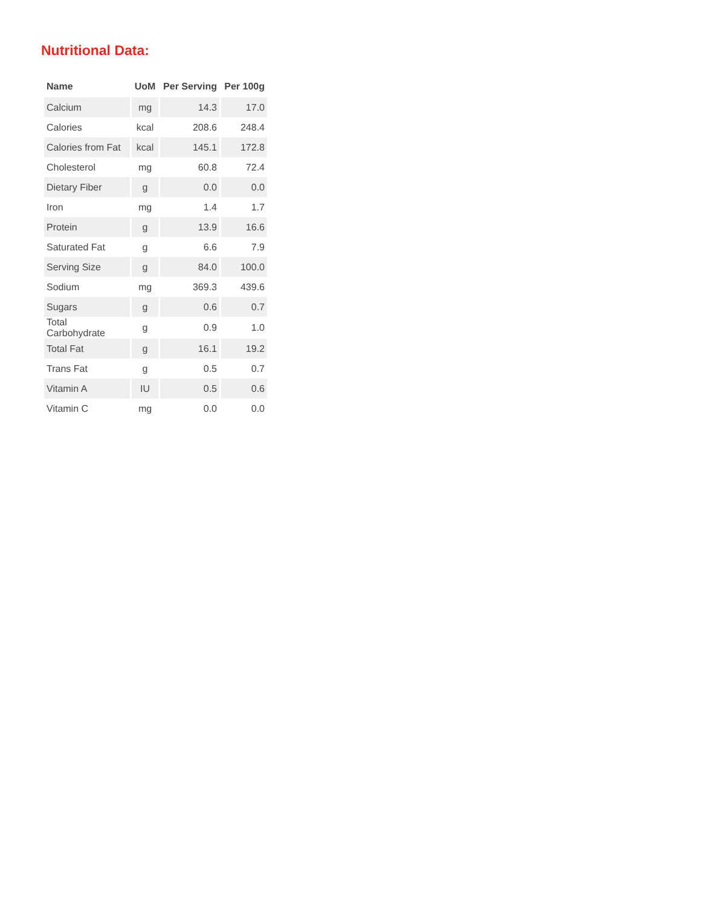Nutritional Data:
| Name | UoM | Per Serving | Per 100g |
| --- | --- | --- | --- |
| Calcium | mg | 14.3 | 17.0 |
| Calories | kcal | 208.6 | 248.4 |
| Calories from Fat | kcal | 145.1 | 172.8 |
| Cholesterol | mg | 60.8 | 72.4 |
| Dietary Fiber | g | 0.0 | 0.0 |
| Iron | mg | 1.4 | 1.7 |
| Protein | g | 13.9 | 16.6 |
| Saturated Fat | g | 6.6 | 7.9 |
| Serving Size | g | 84.0 | 100.0 |
| Sodium | mg | 369.3 | 439.6 |
| Sugars | g | 0.6 | 0.7 |
| Total Carbohydrate | g | 0.9 | 1.0 |
| Total Fat | g | 16.1 | 19.2 |
| Trans Fat | g | 0.5 | 0.7 |
| Vitamin A | IU | 0.5 | 0.6 |
| Vitamin C | mg | 0.0 | 0.0 |